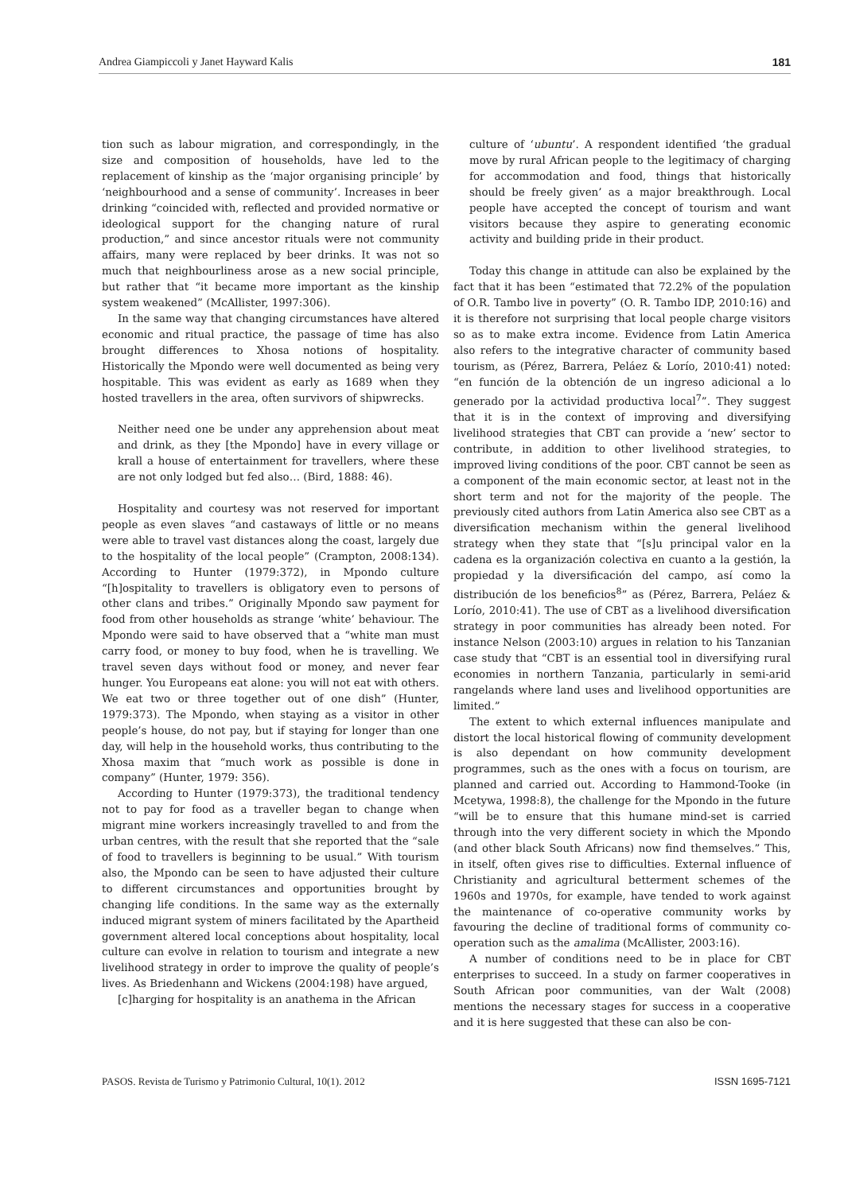Andrea Giampiccoli y Janet Hayward Kalis 181
tion such as labour migration, and correspondingly, in the size and composition of households, have led to the replacement of kinship as the ‘major organising principle’ by ‘neighbourhood and a sense of community’. Increases in beer drinking “coincided with, reflected and provided normative or ideological support for the changing nature of rural production,” and since ancestor rituals were not community affairs, many were replaced by beer drinks. It was not so much that neighbourliness arose as a new social principle, but rather that “it became more important as the kinship system weakened” (McAllister, 1997:306).
In the same way that changing circumstances have altered economic and ritual practice, the passage of time has also brought differences to Xhosa notions of hospitality. Historically the Mpondo were well documented as being very hospitable. This was evident as early as 1689 when they hosted travellers in the area, often survivors of shipwrecks.
Neither need one be under any apprehension about meat and drink, as they [the Mpondo] have in every village or krall a house of entertainment for travellers, where these are not only lodged but fed also… (Bird, 1888: 46).
Hospitality and courtesy was not reserved for important people as even slaves “and castaways of little or no means were able to travel vast distances along the coast, largely due to the hospitality of the local people” (Crampton, 2008:134). According to Hunter (1979:372), in Mpondo culture “[h]ospitality to travellers is obligatory even to persons of other clans and tribes.” Originally Mpondo saw payment for food from other households as strange ‘white’ behaviour. The Mpondo were said to have observed that a “white man must carry food, or money to buy food, when he is travelling. We travel seven days without food or money, and never fear hunger. You Europeans eat alone: you will not eat with others. We eat two or three together out of one dish” (Hunter, 1979:373). The Mpondo, when staying as a visitor in other people’s house, do not pay, but if staying for longer than one day, will help in the household works, thus contributing to the Xhosa maxim that “much work as possible is done in company” (Hunter, 1979: 356).
According to Hunter (1979:373), the traditional tendency not to pay for food as a traveller began to change when migrant mine workers increasingly travelled to and from the urban centres, with the result that she reported that the “sale of food to travellers is beginning to be usual.” With tourism also, the Mpondo can be seen to have adjusted their culture to different circumstances and opportunities brought by changing life conditions. In the same way as the externally induced migrant system of miners facilitated by the Apartheid government altered local conceptions about hospitality, local culture can evolve in relation to tourism and integrate a new livelihood strategy in order to improve the quality of people’s lives. As Briedenhann and Wickens (2004:198) have argued,
[c]harging for hospitality is an anathema in the African
culture of ‘ubuntu’. A respondent identified ‘the gradual move by rural African people to the legitimacy of charging for accommodation and food, things that historically should be freely given’ as a major breakthrough. Local people have accepted the concept of tourism and want visitors because they aspire to generating economic activity and building pride in their product.
Today this change in attitude can also be explained by the fact that it has been “estimated that 72.2% of the population of O.R. Tambo live in poverty” (O. R. Tambo IDP, 2010:16) and it is therefore not surprising that local people charge visitors so as to make extra income. Evidence from Latin America also refers to the integrative character of community based tourism, as (Pérez, Barrera, Peláez & Lorío, 2010:41) noted: “en función de la obtención de un ingreso adicional a lo generado por la actividad productiva local<sup>7</sup>”. They suggest that it is in the context of improving and diversifying livelihood strategies that CBT can provide a ‘new’ sector to contribute, in addition to other livelihood strategies, to improved living conditions of the poor. CBT cannot be seen as a component of the main economic sector, at least not in the short term and not for the majority of the people. The previously cited authors from Latin America also see CBT as a diversification mechanism within the general livelihood strategy when they state that “[s]u principal valor en la cadena es la organización colectiva en cuanto a la gestión, la propiedad y la diversificación del campo, así como la distribución de los beneficios<sup>8</sup>” as (Pérez, Barrera, Peláez & Lorío, 2010:41). The use of CBT as a livelihood diversification strategy in poor communities has already been noted. For instance Nelson (2003:10) argues in relation to his Tanzanian case study that “CBT is an essential tool in diversifying rural economies in northern Tanzania, particularly in semi-arid rangelands where land uses and livelihood opportunities are limited.”
The extent to which external influences manipulate and distort the local historical flowing of community development is also dependant on how community development programmes, such as the ones with a focus on tourism, are planned and carried out. According to Hammond-Tooke (in Mcetywa, 1998:8), the challenge for the Mpondo in the future “will be to ensure that this humane mind-set is carried through into the very different society in which the Mpondo (and other black South Africans) now find themselves.” This, in itself, often gives rise to difficulties. External influence of Christianity and agricultural betterment schemes of the 1960s and 1970s, for example, have tended to work against the maintenance of co-operative community works by favouring the decline of traditional forms of community co-operation such as the amalima (McAllister, 2003:16).
A number of conditions need to be in place for CBT enterprises to succeed. In a study on farmer cooperatives in South African poor communities, van der Walt (2008) mentions the necessary stages for success in a cooperative and it is here suggested that these can also be con-
PASOS. Revista de Turismo y Patrimonio Cultural, 10(1). 2012 ISSN 1695-7121